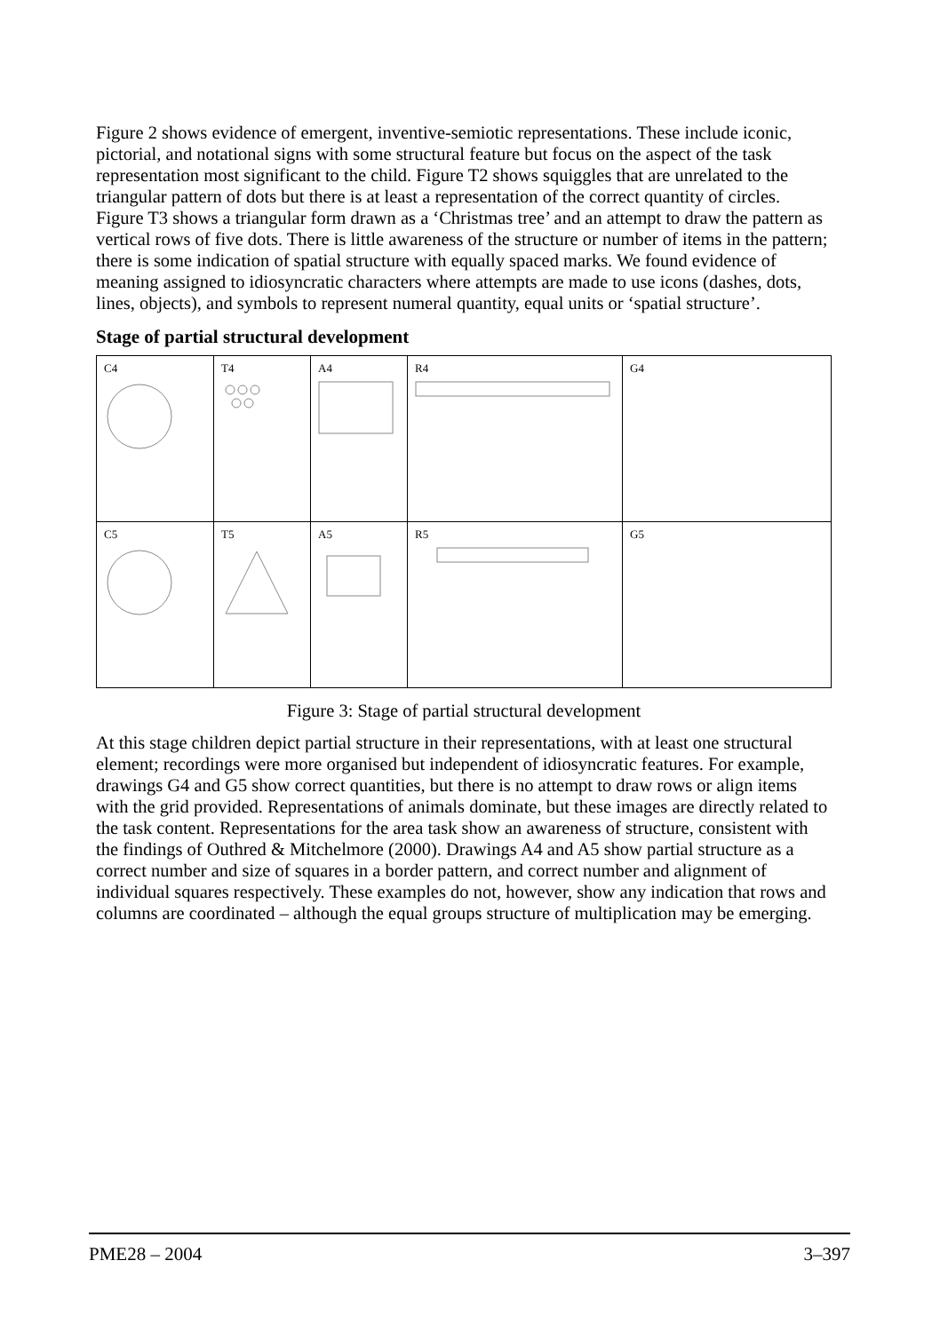Figure 2 shows evidence of emergent, inventive-semiotic representations. These include iconic, pictorial, and notational signs with some structural feature but focus on the aspect of the task representation most significant to the child. Figure T2 shows squiggles that are unrelated to the triangular pattern of dots but there is at least a representation of the correct quantity of circles. Figure T3 shows a triangular form drawn as a ‘Christmas tree’ and an attempt to draw the pattern as vertical rows of five dots. There is little awareness of the structure or number of items in the pattern; there is some indication of spatial structure with equally spaced marks. We found evidence of meaning assigned to idiosyncratic characters where attempts are made to use icons (dashes, dots, lines, objects), and symbols to represent numeral quantity, equal units or ‘spatial structure’.
Stage of partial structural development
| C4 | T4 | A4 | R4 | G4 |
| C5 | T5 | A5 | R5 | G5 |
Figure 3: Stage of partial structural development
At this stage children depict partial structure in their representations, with at least one structural element; recordings were more organised but independent of idiosyncratic features. For example, drawings G4 and G5 show correct quantities, but there is no attempt to draw rows or align items with the grid provided. Representations of animals dominate, but these images are directly related to the task content. Representations for the area task show an awareness of structure, consistent with the findings of Outhred & Mitchelmore (2000). Drawings A4 and A5 show partial structure as a correct number and size of squares in a border pattern, and correct number and alignment of individual squares respectively. These examples do not, however, show any indication that rows and columns are coordinated – although the equal groups structure of multiplication may be emerging.
PME28 – 2004 3–397